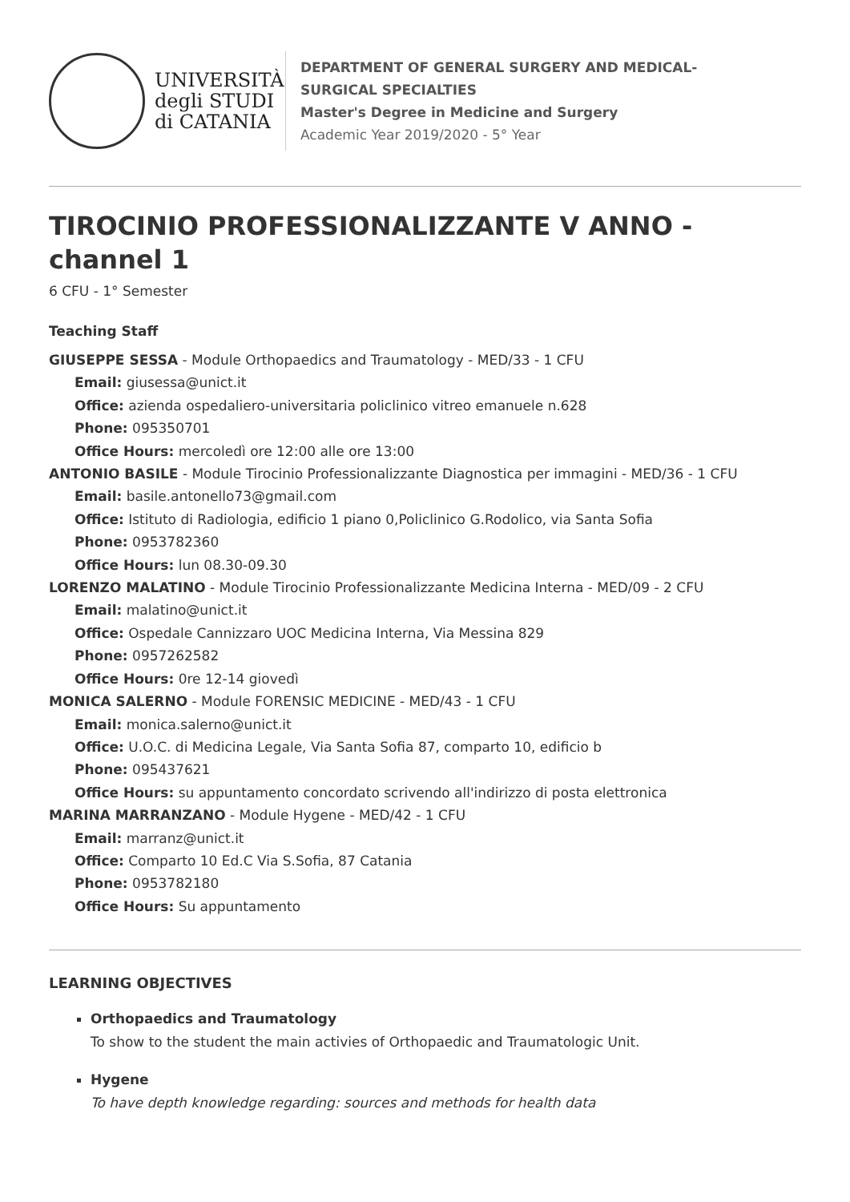UNIVERSITÀ
degli STUDI
di CATANIA
DEPARTMENT OF GENERAL SURGERY AND MEDICAL-
SURGICAL SPECIALTIES
Master's Degree in Medicine and Surgery
Academic Year 2019/2020 - 5° Year
TIROCINIO PROFESSIONALIZZANTE V ANNO - channel 1
6 CFU - 1° Semester
Teaching Staff
GIUSEPPE SESSA - Module Orthopaedics and Traumatology - MED/33 - 1 CFU
Email: giusessa@unict.it
Office: azienda ospedaliero-universitaria policlinico vitreo emanuele n.628
Phone: 095350701
Office Hours: mercoledì ore 12:00 alle ore 13:00
ANTONIO BASILE - Module Tirocinio Professionalizzante Diagnostica per immagini - MED/36 - 1 CFU
Email: basile.antonello73@gmail.com
Office: Istituto di Radiologia, edificio 1 piano 0,Policlinico G.Rodolico, via Santa Sofia
Phone: 0953782360
Office Hours: lun 08.30-09.30
LORENZO MALATINO - Module Tirocinio Professionalizzante Medicina Interna - MED/09 - 2 CFU
Email: malatino@unict.it
Office: Ospedale Cannizzaro UOC Medicina Interna, Via Messina 829
Phone: 0957262582
Office Hours: 0re 12-14 giovedì
MONICA SALERNO - Module FORENSIC MEDICINE - MED/43 - 1 CFU
Email: monica.salerno@unict.it
Office: U.O.C. di Medicina Legale, Via Santa Sofia 87, comparto 10, edificio b
Phone: 095437621
Office Hours: su appuntamento concordato scrivendo all'indirizzo di posta elettronica
MARINA MARRANZANO - Module Hygene - MED/42 - 1 CFU
Email: marranz@unict.it
Office: Comparto 10 Ed.C Via S.Sofia, 87 Catania
Phone: 0953782180
Office Hours: Su appuntamento
LEARNING OBJECTIVES
Orthopaedics and Traumatology
To show to the student the main activies of Orthopaedic and Traumatologic Unit.
Hygene
To have depth knowledge regarding: sources and methods for health data